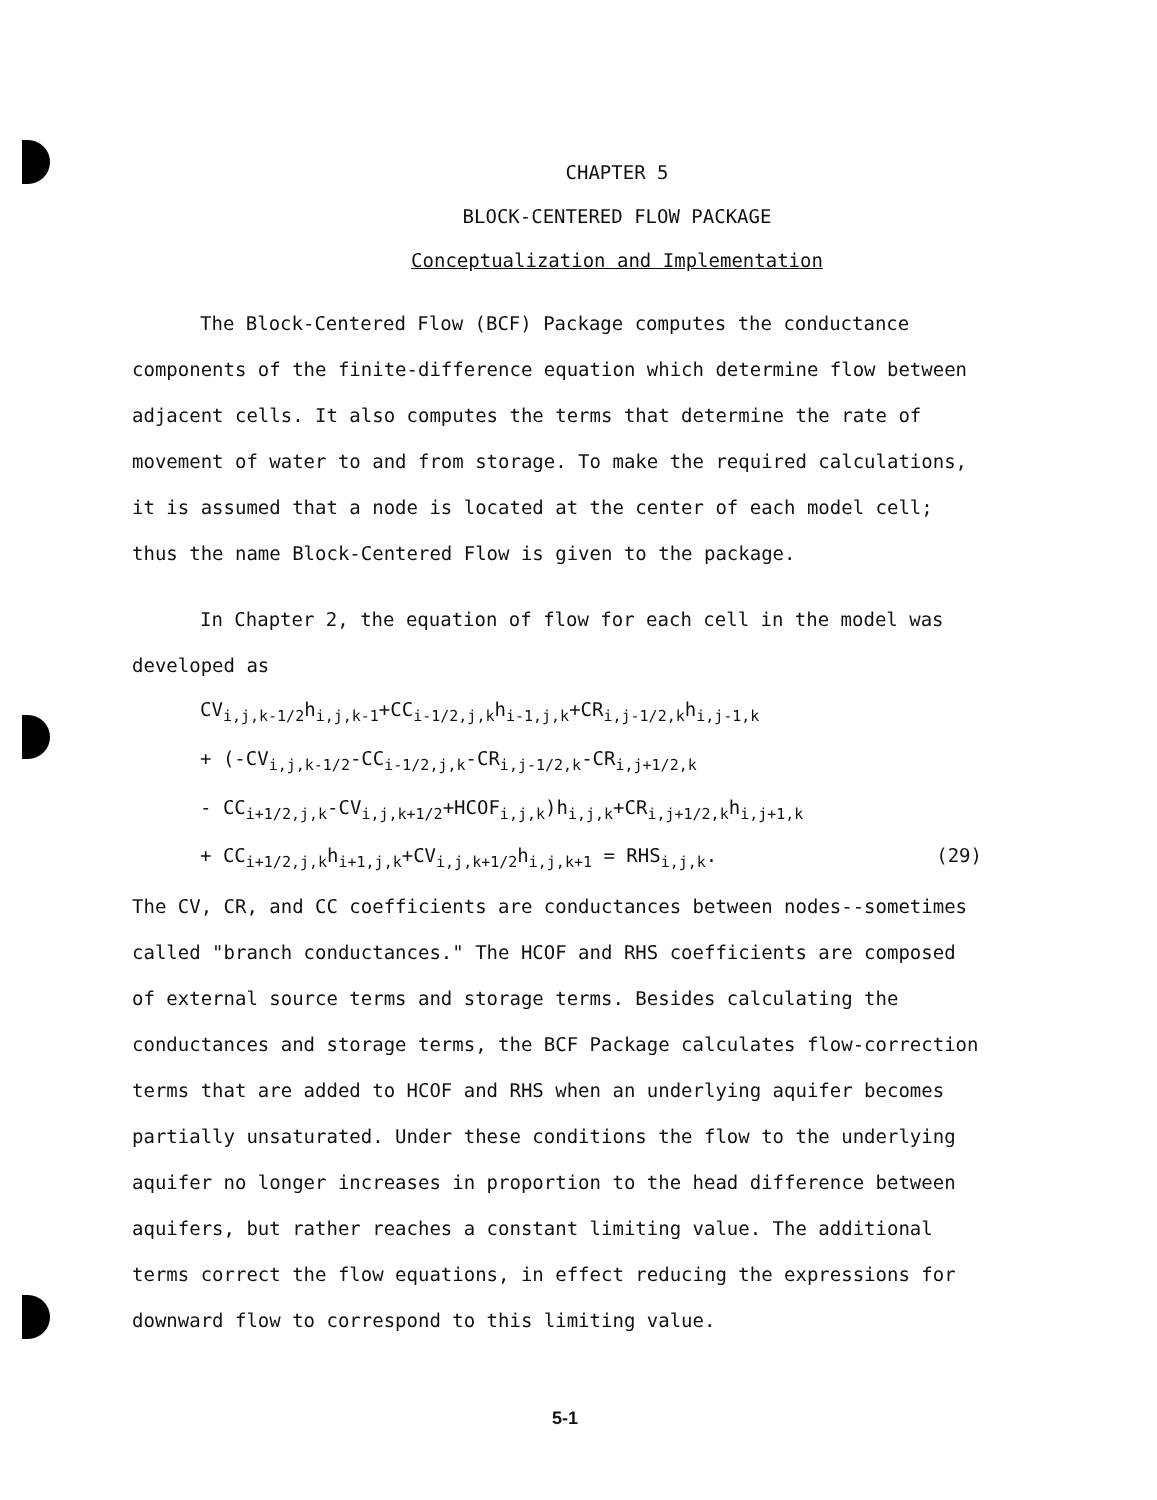CHAPTER 5
BLOCK-CENTERED FLOW PACKAGE
Conceptualization and Implementation
The Block-Centered Flow (BCF) Package computes the conductance components of the finite-difference equation which determine flow between adjacent cells. It also computes the terms that determine the rate of movement of water to and from storage. To make the required calculations, it is assumed that a node is located at the center of each model cell; thus the name Block-Centered Flow is given to the package.
In Chapter 2, the equation of flow for each cell in the model was developed as
CV<sub>i,j,k-1/2</sub>h<sub>i,j,k-1</sub>+CC<sub>i-1/2,j,k</sub>h<sub>i-1,j,k</sub>+CR<sub>i,j-1/2,k</sub>h<sub>i,j-1,k</sub>
+ (-CV<sub>i,j,k-1/2</sub>-CC<sub>i-1/2,j,k</sub>-CR<sub>i,j-1/2,k</sub>-CR<sub>i,j+1/2,k</sub>
- CC<sub>i+1/2,j,k</sub>-CV<sub>i,j,k+1/2</sub>+HCOF<sub>i,j,k</sub>)h<sub>i,j,k</sub>+CR<sub>i,j+1/2,k</sub>h<sub>i,j+1,k</sub>
+ CC<sub>i+1/2,j,k</sub>h<sub>i+1,j,k</sub>+CV<sub>i,j,k+1/2</sub>h<sub>i,j,k+1</sub> = RHS<sub>i,j,k</sub>. (29)
The CV, CR, and CC coefficients are conductances between nodes--sometimes called "branch conductances." The HCOF and RHS coefficients are composed of external source terms and storage terms. Besides calculating the conductances and storage terms, the BCF Package calculates flow-correction terms that are added to HCOF and RHS when an underlying aquifer becomes partially unsaturated. Under these conditions the flow to the underlying aquifer no longer increases in proportion to the head difference between aquifers, but rather reaches a constant limiting value. The additional terms correct the flow equations, in effect reducing the expressions for downward flow to correspond to this limiting value.
5-1